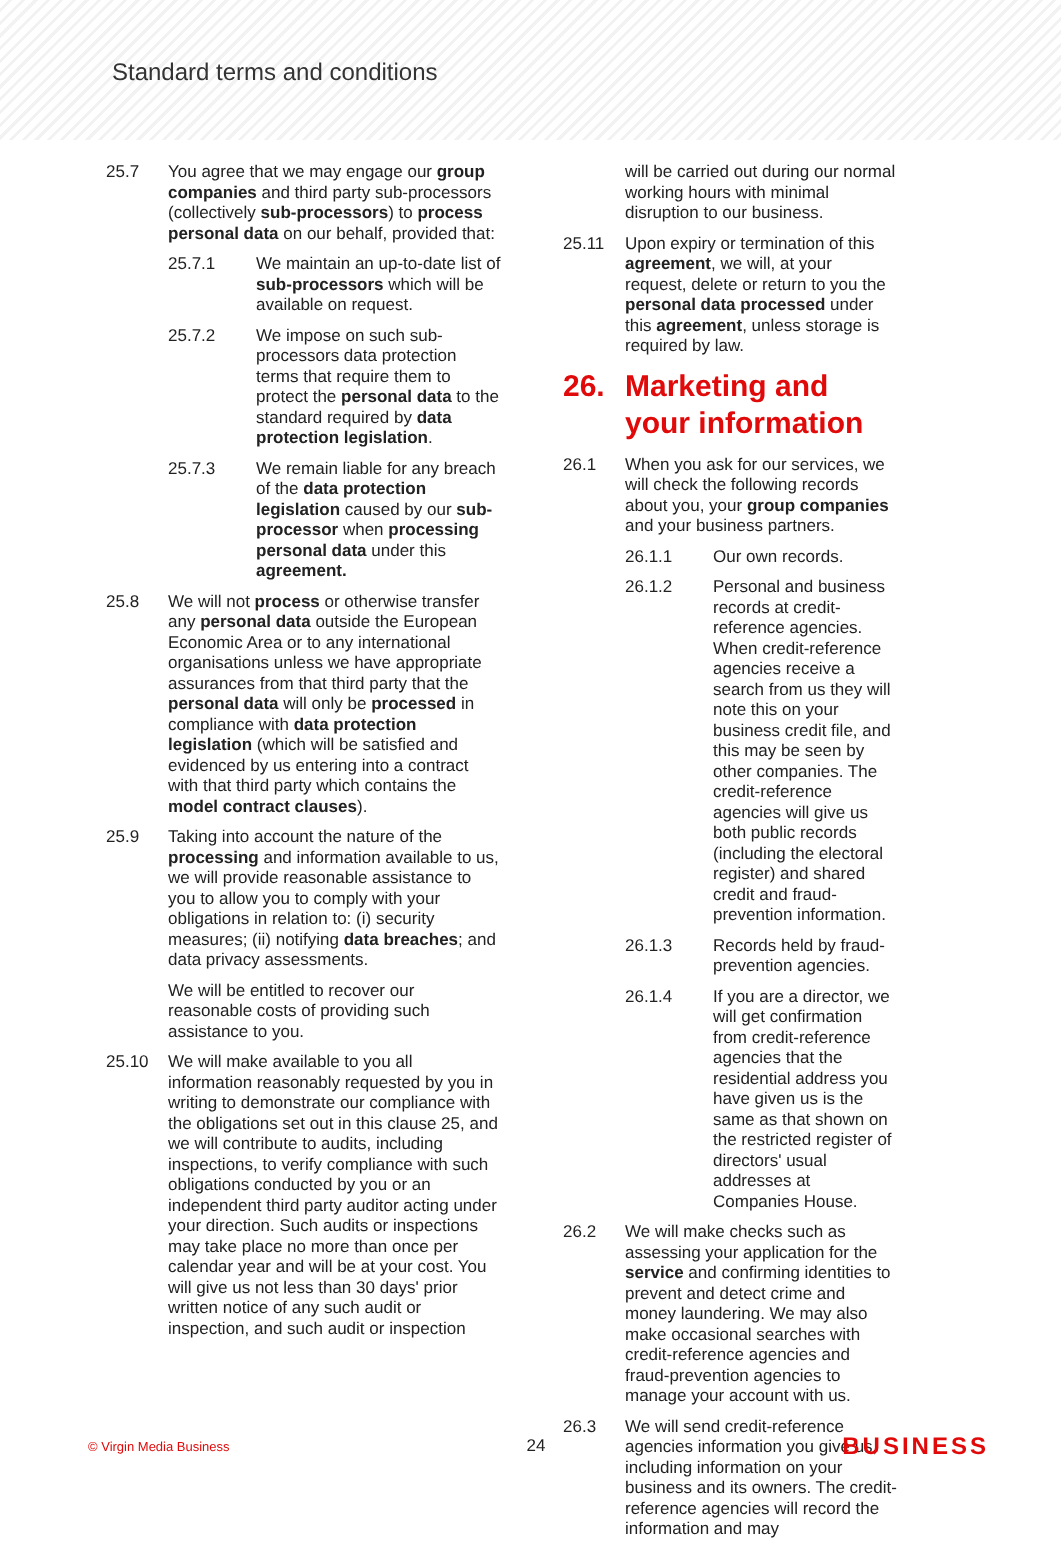Standard terms and conditions
25.7 You agree that we may engage our group companies and third party sub-processors (collectively sub-processors) to process personal data on our behalf, provided that:
25.7.1 We maintain an up-to-date list of sub-processors which will be available on request.
25.7.2 We impose on such sub-processors data protection terms that require them to protect the personal data to the standard required by data protection legislation.
25.7.3 We remain liable for any breach of the data protection legislation caused by our sub-processor when processing personal data under this agreement.
25.8 We will not process or otherwise transfer any personal data outside the European Economic Area or to any international organisations unless we have appropriate assurances from that third party that the personal data will only be processed in compliance with data protection legislation (which will be satisfied and evidenced by us entering into a contract with that third party which contains the model contract clauses).
25.9 Taking into account the nature of the processing and information available to us, we will provide reasonable assistance to you to allow you to comply with your obligations in relation to: (i) security measures; (ii) notifying data breaches; and data privacy assessments.
We will be entitled to recover our reasonable costs of providing such assistance to you.
25.10 We will make available to you all information reasonably requested by you in writing to demonstrate our compliance with the obligations set out in this clause 25, and we will contribute to audits, including inspections, to verify compliance with such obligations conducted by you or an independent third party auditor acting under your direction. Such audits or inspections may take place no more than once per calendar year and will be at your cost. You will give us not less than 30 days' prior written notice of any such audit or inspection, and such audit or inspection
will be carried out during our normal working hours with minimal disruption to our business.
25.11 Upon expiry or termination of this agreement, we will, at your request, delete or return to you the personal data processed under this agreement, unless storage is required by law.
26. Marketing and your information
26.1 When you ask for our services, we will check the following records about you, your group companies and your business partners.
26.1.1 Our own records.
26.1.2 Personal and business records at credit-reference agencies. When credit-reference agencies receive a search from us they will note this on your business credit file, and this may be seen by other companies. The credit-reference agencies will give us both public records (including the electoral register) and shared credit and fraud-prevention information.
26.1.3 Records held by fraud-prevention agencies.
26.1.4 If you are a director, we will get confirmation from credit-reference agencies that the residential address you have given us is the same as that shown on the restricted register of directors' usual addresses at Companies House.
26.2 We will make checks such as assessing your application for the service and confirming identities to prevent and detect crime and money laundering. We may also make occasional searches with credit-reference agencies and fraud-prevention agencies to manage your account with us.
26.3 We will send credit-reference agencies information you give us, including information on your business and its owners. The credit-reference agencies will record the information and may
© Virgin Media Business 24 BUSINESS